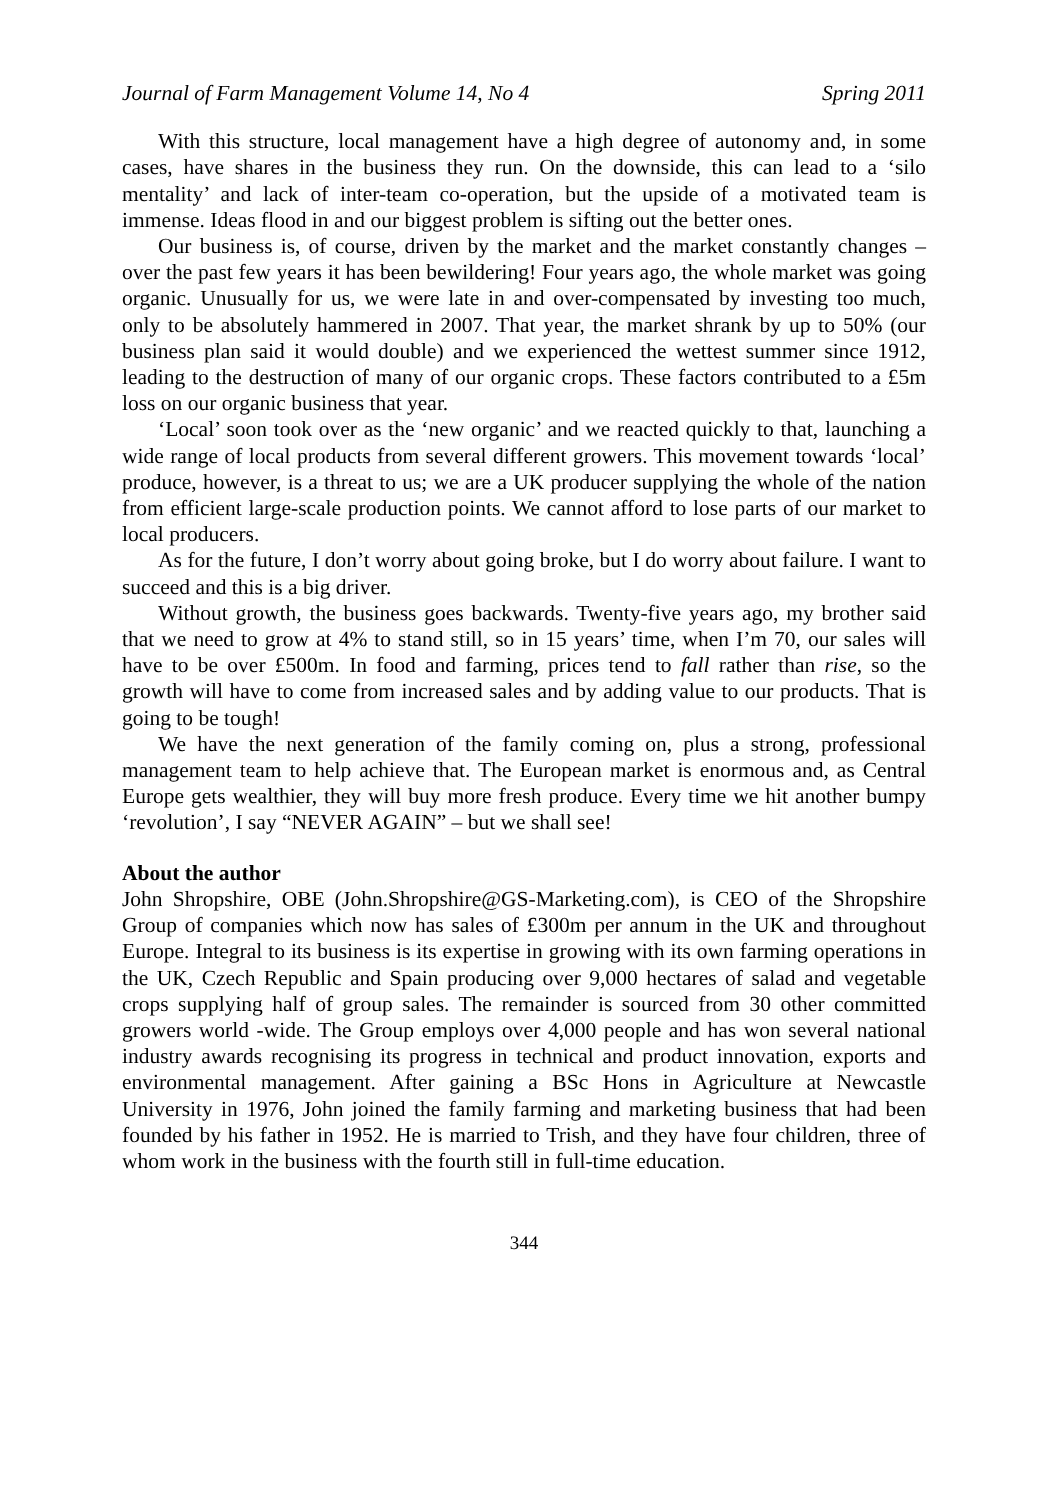Journal of Farm Management Volume 14, No 4 Spring 2011
With this structure, local management have a high degree of autonomy and, in some cases, have shares in the business they run. On the downside, this can lead to a ‘silo mentality’ and lack of inter-team co-operation, but the upside of a motivated team is immense. Ideas flood in and our biggest problem is sifting out the better ones.
Our business is, of course, driven by the market and the market constantly changes – over the past few years it has been bewildering! Four years ago, the whole market was going organic. Unusually for us, we were late in and over-compensated by investing too much, only to be absolutely hammered in 2007. That year, the market shrank by up to 50% (our business plan said it would double) and we experienced the wettest summer since 1912, leading to the destruction of many of our organic crops. These factors contributed to a £5m loss on our organic business that year.
‘Local’ soon took over as the ‘new organic’ and we reacted quickly to that, launching a wide range of local products from several different growers. This movement towards ‘local’ produce, however, is a threat to us; we are a UK producer supplying the whole of the nation from efficient large-scale production points. We cannot afford to lose parts of our market to local producers.
As for the future, I don’t worry about going broke, but I do worry about failure. I want to succeed and this is a big driver.
Without growth, the business goes backwards. Twenty-five years ago, my brother said that we need to grow at 4% to stand still, so in 15 years’ time, when I’m 70, our sales will have to be over £500m. In food and farming, prices tend to fall rather than rise, so the growth will have to come from increased sales and by adding value to our products. That is going to be tough!
We have the next generation of the family coming on, plus a strong, professional management team to help achieve that. The European market is enormous and, as Central Europe gets wealthier, they will buy more fresh produce. Every time we hit another bumpy ‘revolution’, I say “NEVER AGAIN” – but we shall see!
About the author
John Shropshire, OBE (John.Shropshire@GS-Marketing.com), is CEO of the Shropshire Group of companies which now has sales of £300m per annum in the UK and throughout Europe. Integral to its business is its expertise in growing with its own farming operations in the UK, Czech Republic and Spain producing over 9,000 hectares of salad and vegetable crops supplying half of group sales. The remainder is sourced from 30 other committed growers world -wide. The Group employs over 4,000 people and has won several national industry awards recognising its progress in technical and product innovation, exports and environmental management. After gaining a BSc Hons in Agriculture at Newcastle University in 1976, John joined the family farming and marketing business that had been founded by his father in 1952. He is married to Trish, and they have four children, three of whom work in the business with the fourth still in full-time education.
344